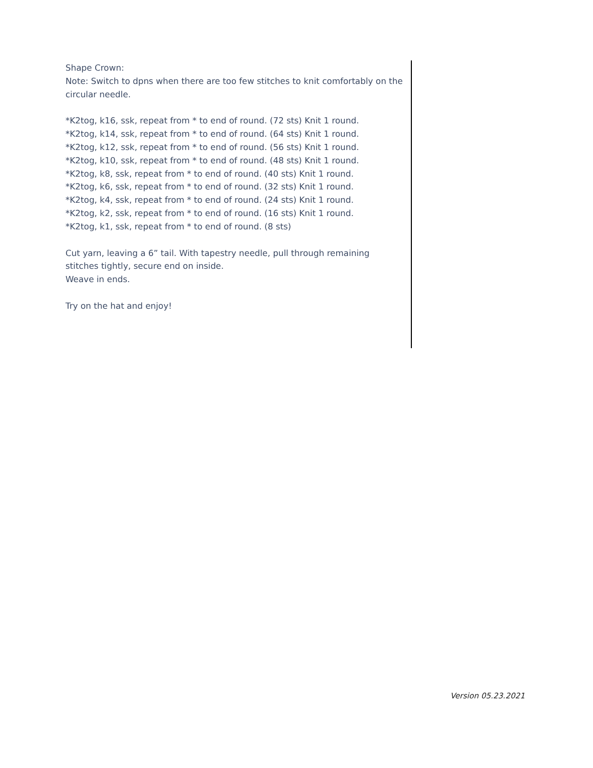Shape Crown:
Note: Switch to dpns when there are too few stitches to knit comfortably on the circular needle.
*K2tog, k16, ssk, repeat from * to end of round. (72 sts) Knit 1 round.
*K2tog, k14, ssk, repeat from * to end of round. (64 sts) Knit 1 round.
*K2tog, k12, ssk, repeat from * to end of round. (56 sts) Knit 1 round.
*K2tog, k10, ssk, repeat from * to end of round. (48 sts) Knit 1 round.
*K2tog, k8, ssk, repeat from * to end of round. (40 sts) Knit 1 round.
*K2tog, k6, ssk, repeat from * to end of round. (32 sts) Knit 1 round.
*K2tog, k4, ssk, repeat from * to end of round. (24 sts) Knit 1 round.
*K2tog, k2, ssk, repeat from * to end of round. (16 sts) Knit 1 round.
*K2tog, k1, ssk, repeat from * to end of round. (8 sts)
Cut yarn, leaving a 6” tail. With tapestry needle, pull through remaining stitches tightly, secure end on inside.
Weave in ends.
Try on the hat and enjoy!
Version 05.23.2021